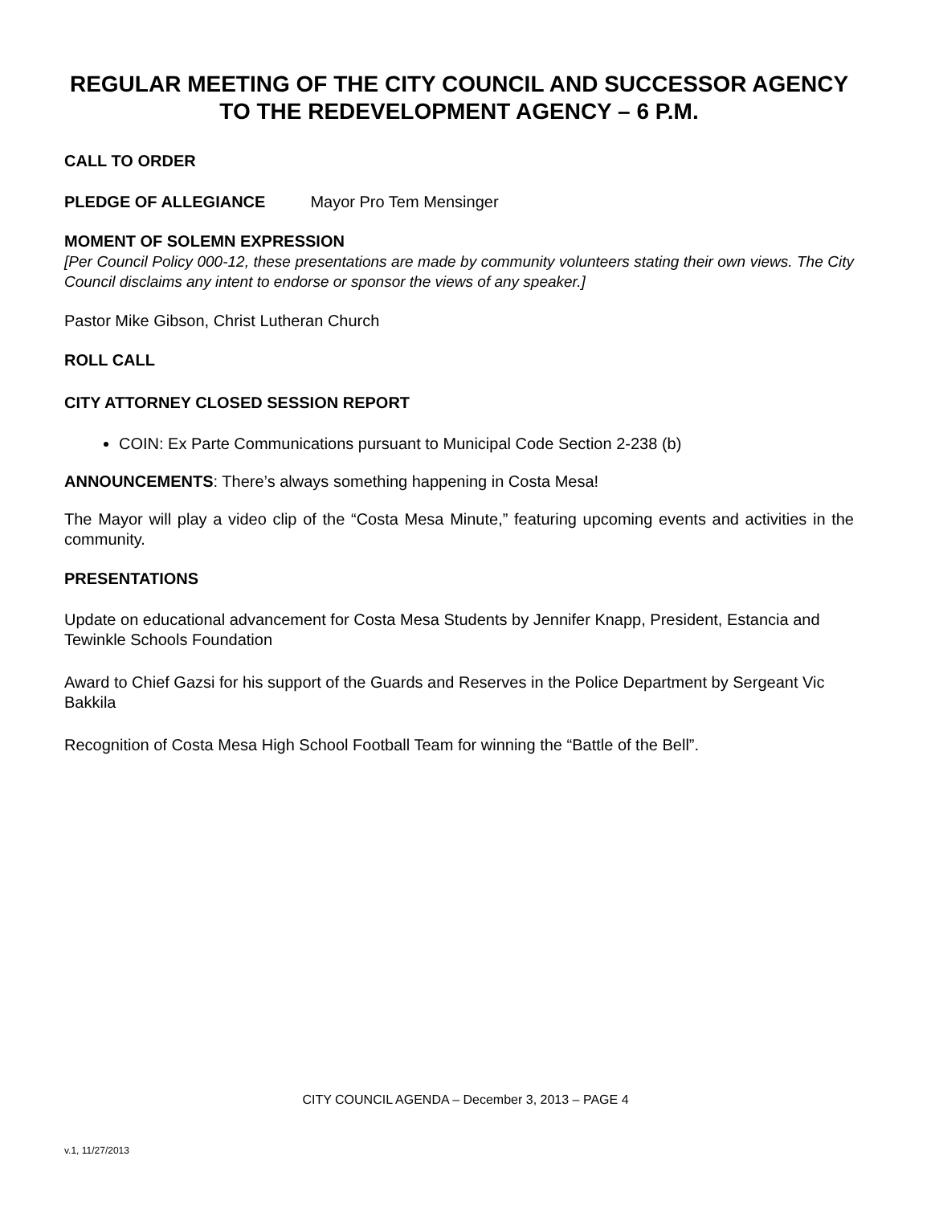REGULAR MEETING OF THE CITY COUNCIL AND SUCCESSOR AGENCY TO THE REDEVELOPMENT AGENCY – 6 P.M.
CALL TO ORDER
PLEDGE OF ALLEGIANCE Mayor Pro Tem Mensinger
MOMENT OF SOLEMN EXPRESSION
[Per Council Policy 000-12, these presentations are made by community volunteers stating their own views. The City Council disclaims any intent to endorse or sponsor the views of any speaker.]
Pastor Mike Gibson, Christ Lutheran Church
ROLL CALL
CITY ATTORNEY CLOSED SESSION REPORT
COIN: Ex Parte Communications pursuant to Municipal Code Section 2-238 (b)
ANNOUNCEMENTS: There’s always something happening in Costa Mesa!
The Mayor will play a video clip of the “Costa Mesa Minute,” featuring upcoming events and activities in the community.
PRESENTATIONS
Update on educational advancement for Costa Mesa Students by Jennifer Knapp, President, Estancia and Tewinkle Schools Foundation
Award to Chief Gazsi for his support of the Guards and Reserves in the Police Department by Sergeant Vic Bakkila
Recognition of Costa Mesa High School Football Team for winning the “Battle of the Bell”.
CITY COUNCIL AGENDA – December 3, 2013 – PAGE 4
v.1, 11/27/2013